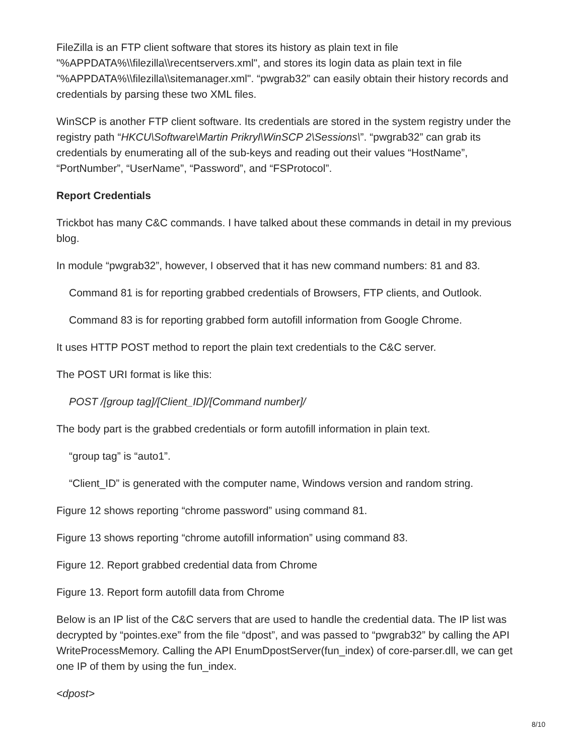FileZilla is an FTP client software that stores its history as plain text in file "%APPDATA%\\filezilla\\recentservers.xml", and stores its login data as plain text in file "%APPDATA%\\filezilla\\sitemanager.xml". “pwgrab32” can easily obtain their history records and credentials by parsing these two XML files.
WinSCP is another FTP client software. Its credentials are stored in the system registry under the registry path “HKCU\Software\Martin Prikryl\WinSCP 2\Sessions\”. “pwgrab32” can grab its credentials by enumerating all of the sub-keys and reading out their values “HostName”, “PortNumber”, “UserName”, “Password”, and “FSProtocol”.
Report Credentials
Trickbot has many C&C commands. I have talked about these commands in detail in my previous blog.
In module “pwgrab32”, however, I observed that it has new command numbers: 81 and 83.
Command 81 is for reporting grabbed credentials of Browsers, FTP clients, and Outlook.
Command 83 is for reporting grabbed form autofill information from Google Chrome.
It uses HTTP POST method to report the plain text credentials to the C&C server.
The POST URI format is like this:
POST /[group tag]/[Client_ID]/[Command number]/
The body part is the grabbed credentials or form autofill information in plain text.
“group tag” is “auto1”.
“Client_ID” is generated with the computer name, Windows version and random string.
Figure 12 shows reporting “chrome password” using command 81.
Figure 13 shows reporting “chrome autofill information” using command 83.
Figure 12. Report grabbed credential data from Chrome
Figure 13. Report form autofill data from Chrome
Below is an IP list of the C&C servers that are used to handle the credential data. The IP list was decrypted by “pointes.exe” from the file “dpost”, and was passed to “pwgrab32” by calling the API WriteProcessMemory. Calling the API EnumDpostServer(fun_index) of core-parser.dll, we can get one IP of them by using the fun_index.
<dpost>
8/10